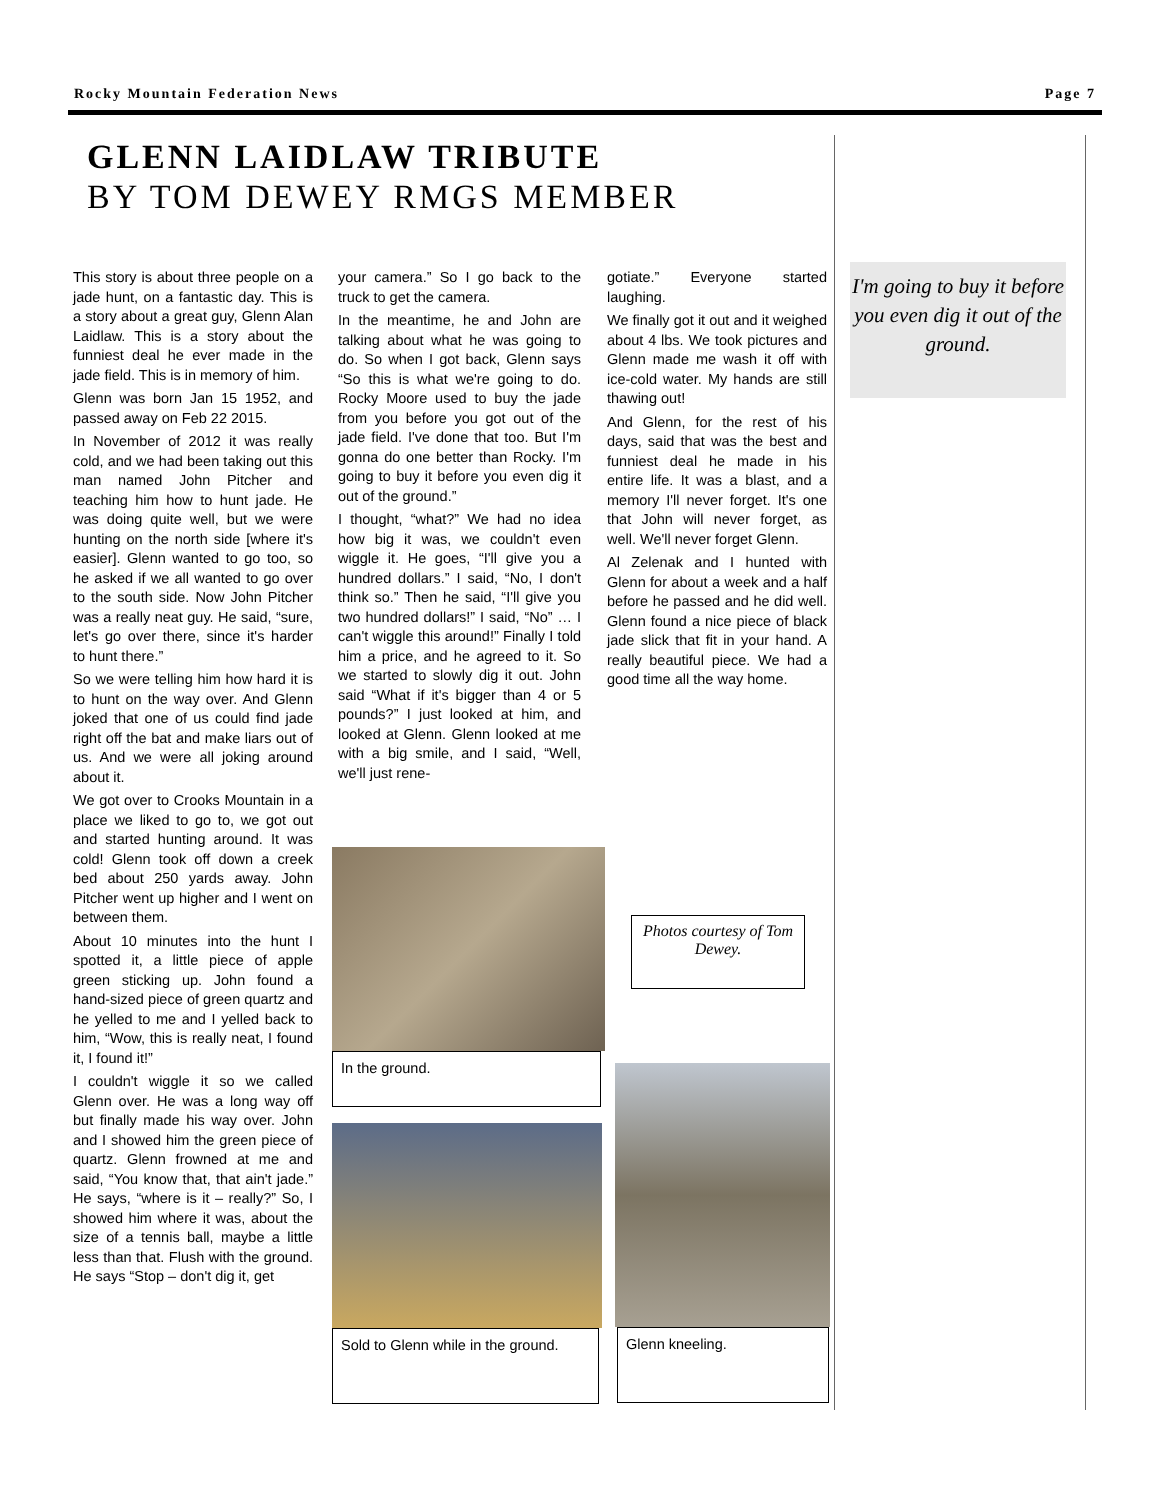Rocky Mountain Federation News Page 7
GLENN LAIDLAW TRIBUTE
BY TOM DEWEY RMGS MEMBER
This story is about three people on a jade hunt, on a fantastic day. This is a story about a great guy, Glenn Alan Laidlaw. This is a story about the funniest deal he ever made in the jade field. This is in memory of him.
Glenn was born Jan 15 1952, and passed away on Feb 22 2015.
In November of 2012 it was really cold, and we had been taking out this man named John Pitcher and teaching him how to hunt jade. He was doing quite well, but we were hunting on the north side [where it's easier]. Glenn wanted to go too, so he asked if we all wanted to go over to the south side. Now John Pitcher was a really neat guy. He said, “sure, let's go over there, since it's harder to hunt there.”
So we were telling him how hard it is to hunt on the way over. And Glenn joked that one of us could find jade right off the bat and make liars out of us. And we were all joking around about it.
We got over to Crooks Mountain in a place we liked to go to, we got out and started hunting around. It was cold! Glenn took off down a creek bed about 250 yards away. John Pitcher went up higher and I went on between them.
About 10 minutes into the hunt I spotted it, a little piece of apple green sticking up. John found a hand-sized piece of green quartz and he yelled to me and I yelled back to him, “Wow, this is really neat, I found it, I found it!”
I couldn't wiggle it so we called Glenn over. He was a long way off but finally made his way over. John and I showed him the green piece of quartz. Glenn frowned at me and said, “You know that, that ain't jade.” He says, “where is it – really?” So, I showed him where it was, about the size of a tennis ball, maybe a little less than that. Flush with the ground. He says “Stop – don't dig it, get
your camera.” So I go back to the truck to get the camera.
In the meantime, he and John are talking about what he was going to do. So when I got back, Glenn says “So this is what we're going to do. Rocky Moore used to buy the jade from you before you got out of the jade field. I've done that too. But I'm gonna do one better than Rocky. I'm going to buy it before you even dig it out of the ground.”
I thought, “what?” We had no idea how big it was, we couldn't even wiggle it. He goes, “I'll give you a hundred dollars.” I said, “No, I don't think so.” Then he said, “I'll give you two hundred dollars!” I said, “No” … I can't wiggle this around!” Finally I told him a price, and he agreed to it. So we started to slowly dig it out. John said “What if it's bigger than 4 or 5 pounds?” I just looked at him, and looked at Glenn. Glenn looked at me with a big smile, and I said, “Well, we'll just rene-
gotiate.” Everyone started laughing.
We finally got it out and it weighed about 4 lbs. We took pictures and Glenn made me wash it off with ice-cold water. My hands are still thawing out!
And Glenn, for the rest of his days, said that was the best and funniest deal he made in his entire life. It was a blast, and a memory I'll never forget. It's one that John will never forget, as well. We'll never forget Glenn.
Al Zelenak and I hunted with Glenn for about a week and a half before he passed and he did well. Glenn found a nice piece of black jade slick that fit in your hand. A really beautiful piece. We had a good time all the way home.
I'm going to buy it before you even dig it out of the ground.
In the ground.
Photos courtesy of Tom Dewey.
Sold to Glenn while in the ground.
Glenn kneeling.